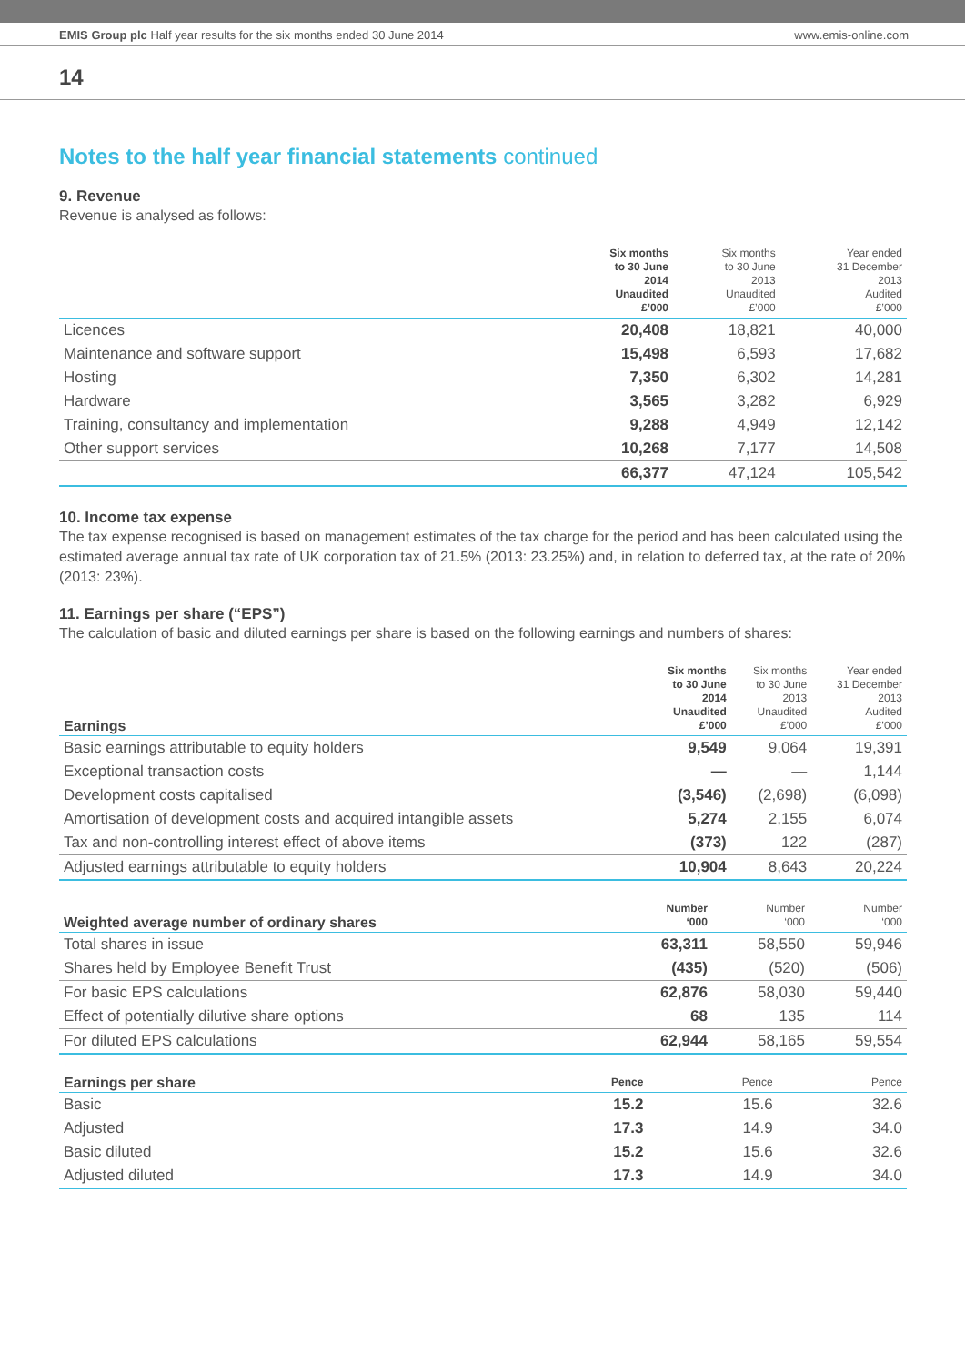EMIS Group plc Half year results for the six months ended 30 June 2014 www.emis-online.com
14
Notes to the half year financial statements continued
9. Revenue
Revenue is analysed as follows:
| | Six months to 30 June 2014 Unaudited £’000 | Six months to 30 June 2013 Unaudited £’000 | Year ended 31 December 2013 Audited £’000 |
| --- | --- | --- | --- |
| Licences | 20,408 | 18,821 | 40,000 |
| Maintenance and software support | 15,498 | 6,593 | 17,682 |
| Hosting | 7,350 | 6,302 | 14,281 |
| Hardware | 3,565 | 3,282 | 6,929 |
| Training, consultancy and implementation | 9,288 | 4,949 | 12,142 |
| Other support services | 10,268 | 7,177 | 14,508 |
| | 66,377 | 47,124 | 105,542 |
10. Income tax expense
The tax expense recognised is based on management estimates of the tax charge for the period and has been calculated using the estimated average annual tax rate of UK corporation tax of 21.5% (2013: 23.25%) and, in relation to deferred tax, at the rate of 20% (2013: 23%).
11. Earnings per share (“EPS”)
The calculation of basic and diluted earnings per share is based on the following earnings and numbers of shares:
| Earnings | Six months to 30 June 2014 Unaudited £’000 | Six months to 30 June 2013 Unaudited £’000 | Year ended 31 December 2013 Audited £’000 |
| --- | --- | --- | --- |
| Basic earnings attributable to equity holders | 9,549 | 9,064 | 19,391 |
| Exceptional transaction costs | — | — | 1,144 |
| Development costs capitalised | (3,546) | (2,698) | (6,098) |
| Amortisation of development costs and acquired intangible assets | 5,274 | 2,155 | 6,074 |
| Tax and non-controlling interest effect of above items | (373) | 122 | (287) |
| Adjusted earnings attributable to equity holders | 10,904 | 8,643 | 20,224 |
| Weighted average number of ordinary shares | Number ‘000 | Number ‘000 | Number ‘000 |
| --- | --- | --- | --- |
| Total shares in issue | 63,311 | 58,550 | 59,946 |
| Shares held by Employee Benefit Trust | (435) | (520) | (506) |
| For basic EPS calculations | 62,876 | 58,030 | 59,440 |
| Effect of potentially dilutive share options | 68 | 135 | 114 |
| For diluted EPS calculations | 62,944 | 58,165 | 59,554 |
| Earnings per share | Pence | Pence | Pence |
| --- | --- | --- | --- |
| Basic | 15.2 | 15.6 | 32.6 |
| Adjusted | 17.3 | 14.9 | 34.0 |
| Basic diluted | 15.2 | 15.6 | 32.6 |
| Adjusted diluted | 17.3 | 14.9 | 34.0 |